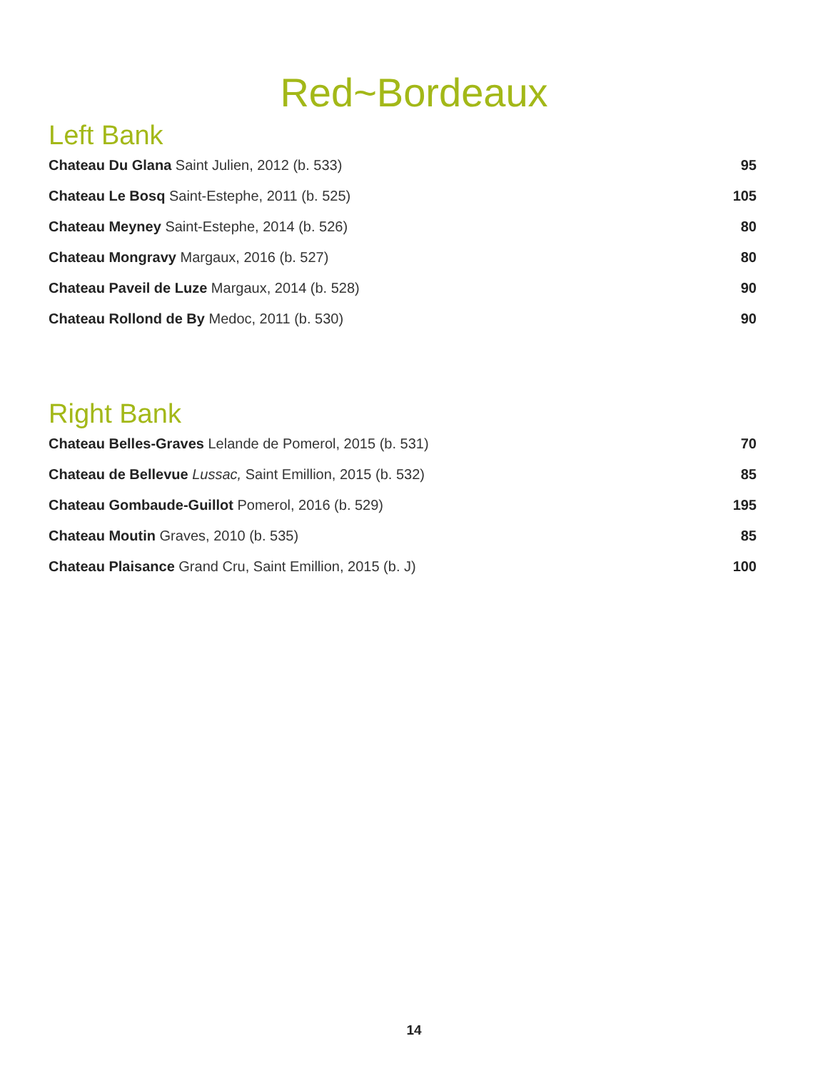Red~Bordeaux
Left Bank
Chateau Du Glana Saint Julien, 2012 (b. 533) 95
Chateau Le Bosq Saint-Estephe, 2011 (b. 525) 105
Chateau Meyney Saint-Estephe, 2014 (b. 526) 80
Chateau Mongravy Margaux, 2016 (b. 527) 80
Chateau Paveil de Luze Margaux, 2014 (b. 528) 90
Chateau Rollond de By Medoc, 2011 (b. 530) 90
Right Bank
Chateau Belles-Graves Lelande de Pomerol, 2015 (b. 531) 70
Chateau de Bellevue Lussac, Saint Emillion, 2015 (b. 532) 85
Chateau Gombaude-Guillot Pomerol, 2016 (b. 529) 195
Chateau Moutin Graves, 2010 (b. 535) 85
Chateau Plaisance Grand Cru, Saint Emillion, 2015 (b. J) 100
14